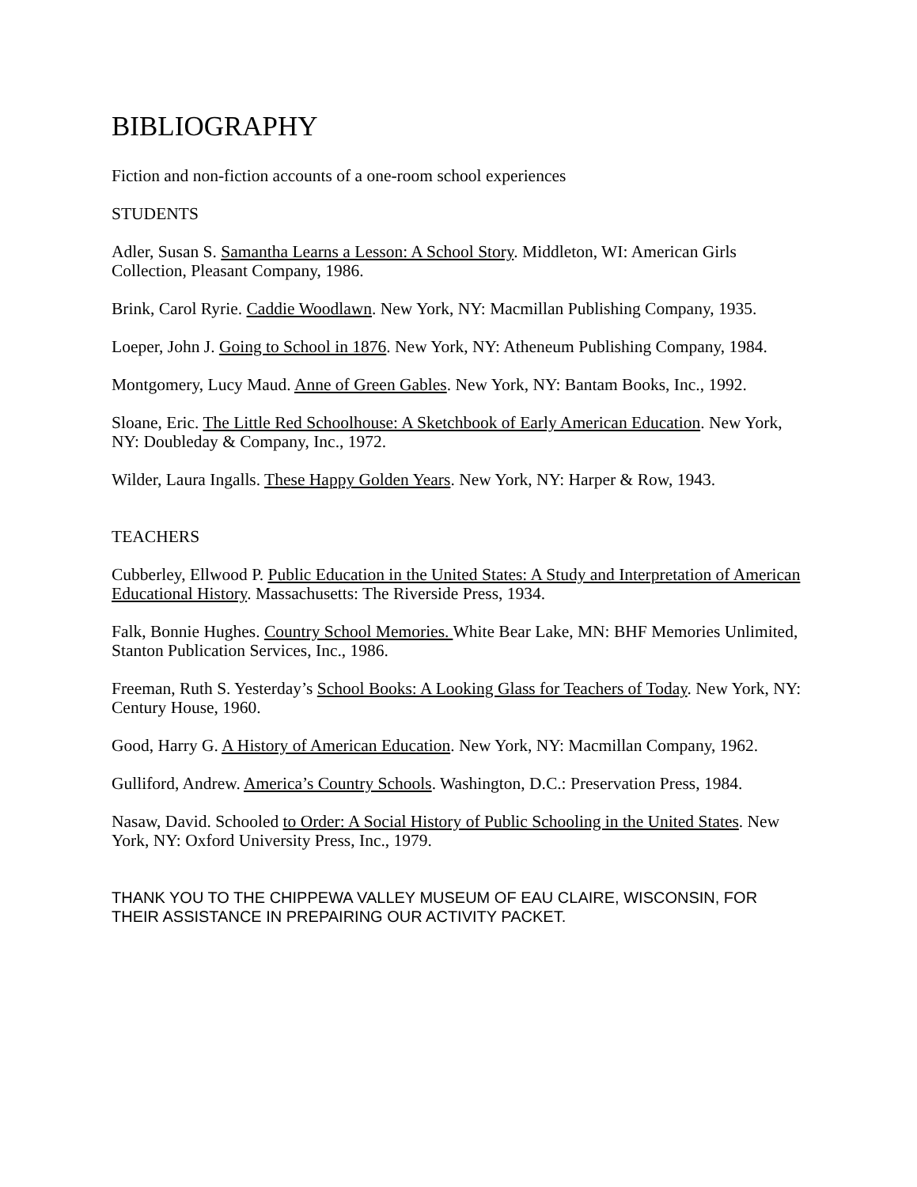BIBLIOGRAPHY
Fiction and non-fiction accounts of a one-room school experiences
STUDENTS
Adler, Susan S. Samantha Learns a Lesson: A School Story. Middleton, WI: American Girls Collection, Pleasant Company, 1986.
Brink, Carol Ryrie. Caddie Woodlawn. New York, NY: Macmillan Publishing Company, 1935.
Loeper, John J. Going to School in 1876. New York, NY: Atheneum Publishing Company, 1984.
Montgomery, Lucy Maud. Anne of Green Gables. New York, NY: Bantam Books, Inc., 1992.
Sloane, Eric. The Little Red Schoolhouse: A Sketchbook of Early American Education. New York, NY: Doubleday & Company, Inc., 1972.
Wilder, Laura Ingalls. These Happy Golden Years. New York, NY: Harper & Row, 1943.
TEACHERS
Cubberley, Ellwood P. Public Education in the United States: A Study and Interpretation of American Educational History. Massachusetts: The Riverside Press, 1934.
Falk, Bonnie Hughes. Country School Memories. White Bear Lake, MN: BHF Memories Unlimited, Stanton Publication Services, Inc., 1986.
Freeman, Ruth S. Yesterday’s School Books: A Looking Glass for Teachers of Today. New York, NY: Century House, 1960.
Good, Harry G. A History of American Education. New York, NY: Macmillan Company, 1962.
Gulliford, Andrew. America’s Country Schools. Washington, D.C.: Preservation Press, 1984.
Nasaw, David. Schooled to Order: A Social History of Public Schooling in the United States. New York, NY: Oxford University Press, Inc., 1979.
THANK YOU TO THE CHIPPEWA VALLEY MUSEUM OF EAU CLAIRE, WISCONSIN, FOR THEIR ASSISTANCE IN PREPAIRING OUR ACTIVITY PACKET.